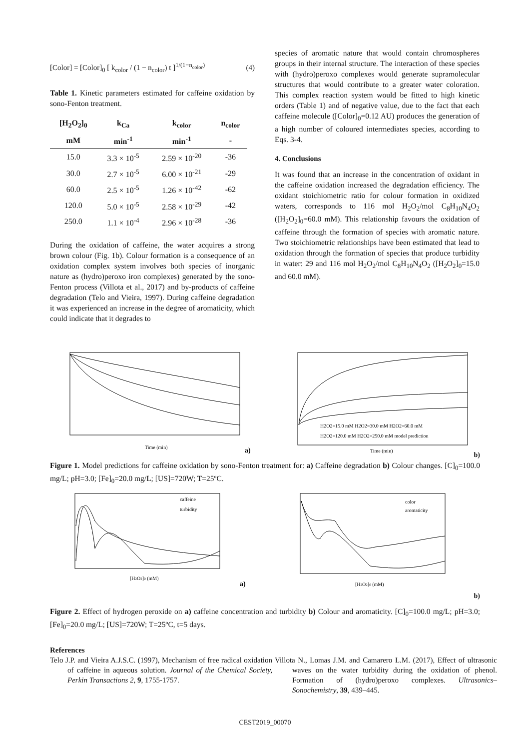[Color] = [Color]<sub>0</sub> [ k<sub>color</sub> / (1 − n<sub>color</sub>) t ]<sup>1/(1−n<sub>color</sub>)</sup> (4)
Table 1. Kinetic parameters estimated for caffeine oxidation by sono-Fenton treatment.
| [H<sub>2</sub>O<sub>2</sub>]<sub>0</sub> | k<sub>Ca</sub> | k<sub>color</sub> | n<sub>color</sub> |
| --- | --- | --- | --- |
| mM | min<sup>-1</sup> | min<sup>-1</sup> | - |
| 15.0 | 3.3 × 10<sup>-5</sup> | 2.59 × 10<sup>-20</sup> | -36 |
| 30.0 | 2.7 × 10<sup>-5</sup> | 6.00 × 10<sup>-21</sup> | -29 |
| 60.0 | 2.5 × 10<sup>-5</sup> | 1.26 × 10<sup>-42</sup> | -62 |
| 120.0 | 5.0 × 10<sup>-5</sup> | 2.58 × 10<sup>-29</sup> | -42 |
| 250.0 | 1.1 × 10<sup>-4</sup> | 2.96 × 10<sup>-28</sup> | -36 |
During the oxidation of caffeine, the water acquires a strong brown colour (Fig. 1b). Colour formation is a consequence of an oxidation complex system involves both species of inorganic nature as (hydro)peroxo iron complexes) generated by the sono-Fenton process (Villota et al., 2017) and by-products of caffeine degradation (Telo and Vieira, 1997). During caffeine degradation it was experienced an increase in the degree of aromaticity, which could indicate that it degrades to
species of aromatic nature that would contain chromospheres groups in their internal structure. The interaction of these species with (hydro)peroxo complexes would generate supramolecular structures that would contribute to a greater water coloration. This complex reaction system would be fitted to high kinetic orders (Table 1) and of negative value, due to the fact that each caffeine molecule ([Color]<sub>0</sub>=0.12 AU) produces the generation of a high number of coloured intermediates species, according to Eqs. 3-4.
4. Conclusions
It was found that an increase in the concentration of oxidant in the caffeine oxidation increased the degradation efficiency. The oxidant stoichiometric ratio for colour formation in oxidized waters, corresponds to 116 mol H<sub>2</sub>O<sub>2</sub>/mol C<sub>8</sub>H<sub>10</sub>N<sub>4</sub>O<sub>2</sub> ([H<sub>2</sub>O<sub>2</sub>]<sub>0</sub>=60.0 mM). This relationship favours the oxidation of caffeine through the formation of species with aromatic nature. Two stoichiometric relationships have been estimated that lead to oxidation through the formation of species that produce turbidity in water: 29 and 116 mol H<sub>2</sub>O<sub>2</sub>/mol C<sub>8</sub>H<sub>10</sub>N<sub>4</sub>O<sub>2</sub> ([H<sub>2</sub>O<sub>2</sub>]<sub>0</sub>=15.0 and 60.0 mM).
Time (min)
a)
H2O2=15.0 mM H2O2=30.0 mM H2O2=60.0 mM
H2O2=120.0 mM H2O2=250.0 mM model prediction
Time (min)
b)
Figure 1. Model predictions for caffeine oxidation by sono-Fenton treatment for: a) Caffeine degradation b) Colour changes. [C]<sub>0</sub>=100.0 mg/L; pH=3.0; [Fe]<sub>0</sub>=20.0 mg/L; [US]=720W; T=25ºC.
caffeine
turbidity
[H2O2]0 (mM)
a)
color
aromaticity
[H2O2]0 (mM)
b)
Figure 2. Effect of hydrogen peroxide on a) caffeine concentration and turbidity b) Colour and aromaticity. [C]<sub>0</sub>=100.0 mg/L; pH=3.0; [Fe]<sub>0</sub>=20.0 mg/L; [US]=720W; T=25ºC, t=5 days.
References
Telo J.P. and Vieira A.J.S.C. (1997), Mechanism of free radical oxidation of caffeine in aqueous solution. Journal of the Chemical Society, Perkin Transactions 2, 9, 1755-1757.
Villota N., Lomas J.M. and Camarero L.M. (2017), Effect of ultrasonic waves on the water turbidity during the oxidation of phenol. Formation of (hydro)peroxo complexes. Ultrasonics–Sonochemistry, 39, 439–445.
CEST2019_00070